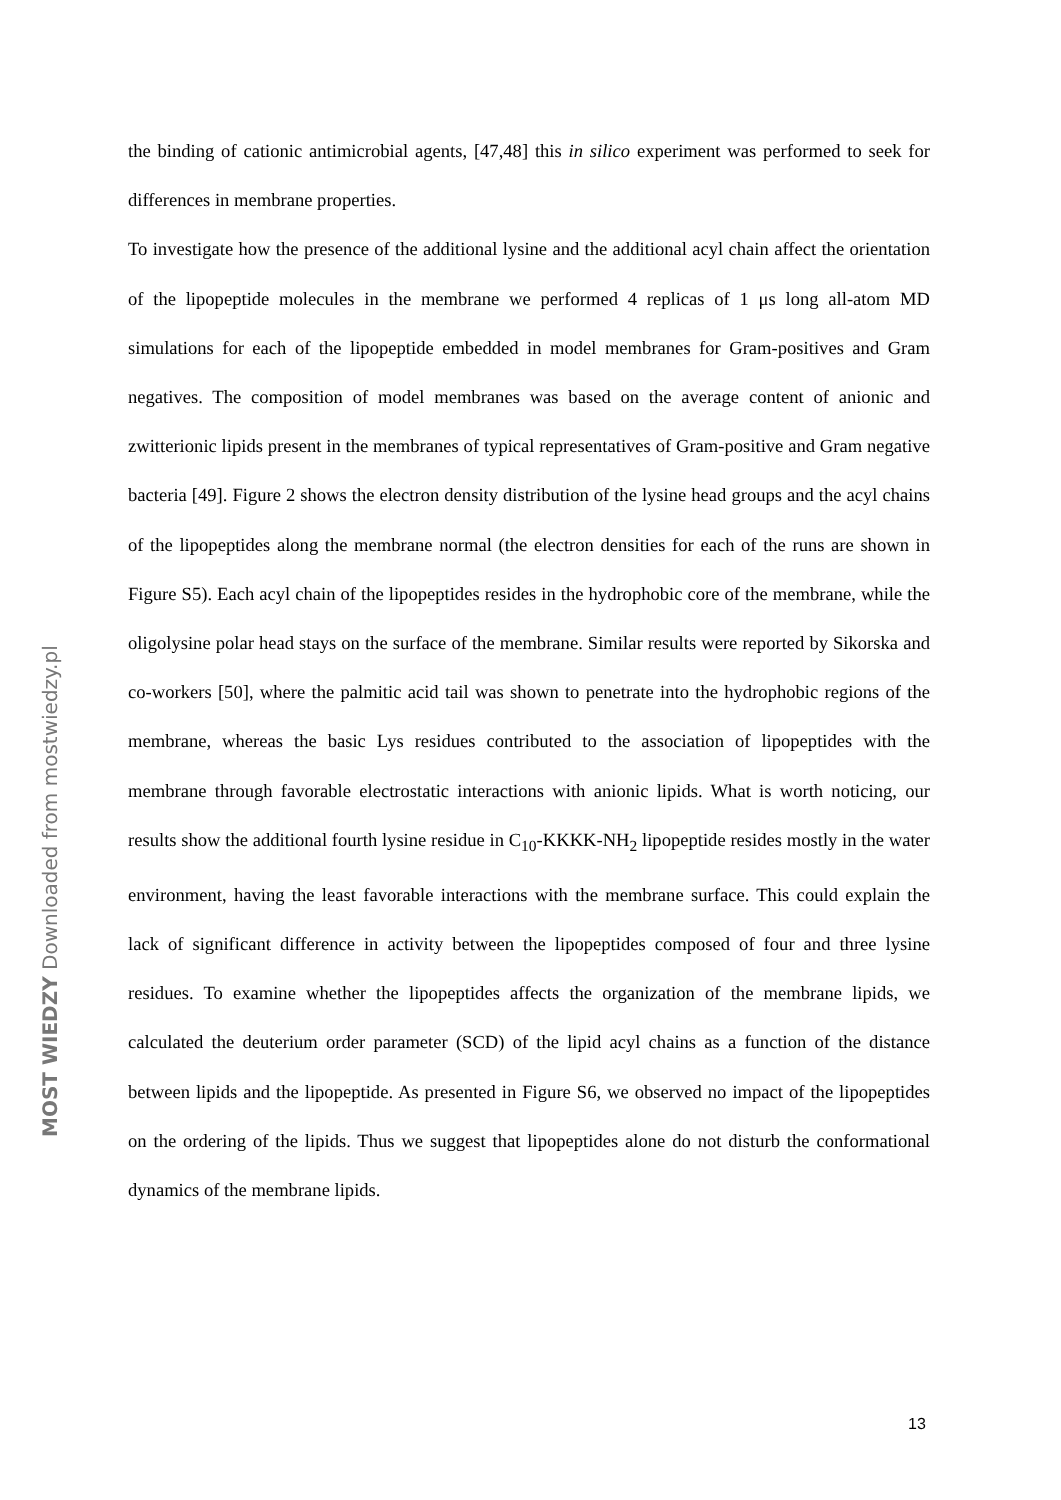the binding of cationic antimicrobial agents, [47,48] this in silico experiment was performed to seek for differences in membrane properties.
To investigate how the presence of the additional lysine and the additional acyl chain affect the orientation of the lipopeptide molecules in the membrane we performed 4 replicas of 1 μs long all-atom MD simulations for each of the lipopeptide embedded in model membranes for Gram-positives and Gram negatives. The composition of model membranes was based on the average content of anionic and zwitterionic lipids present in the membranes of typical representatives of Gram-positive and Gram negative bacteria [49]. Figure 2 shows the electron density distribution of the lysine head groups and the acyl chains of the lipopeptides along the membrane normal (the electron densities for each of the runs are shown in Figure S5). Each acyl chain of the lipopeptides resides in the hydrophobic core of the membrane, while the oligolysine polar head stays on the surface of the membrane. Similar results were reported by Sikorska and co-workers [50], where the palmitic acid tail was shown to penetrate into the hydrophobic regions of the membrane, whereas the basic Lys residues contributed to the association of lipopeptides with the membrane through favorable electrostatic interactions with anionic lipids. What is worth noticing, our results show the additional fourth lysine residue in C<sub>10</sub>-KKKK-NH<sub>2</sub> lipopeptide resides mostly in the water environment, having the least favorable interactions with the membrane surface. This could explain the lack of significant difference in activity between the lipopeptides composed of four and three lysine residues. To examine whether the lipopeptides affects the organization of the membrane lipids, we calculated the deuterium order parameter (SCD) of the lipid acyl chains as a function of the distance between lipids and the lipopeptide. As presented in Figure S6, we observed no impact of the lipopeptides on the ordering of the lipids. Thus we suggest that lipopeptides alone do not disturb the conformational dynamics of the membrane lipids.
MOST WIEDZY Downloaded from mostwiedzy.pl
13